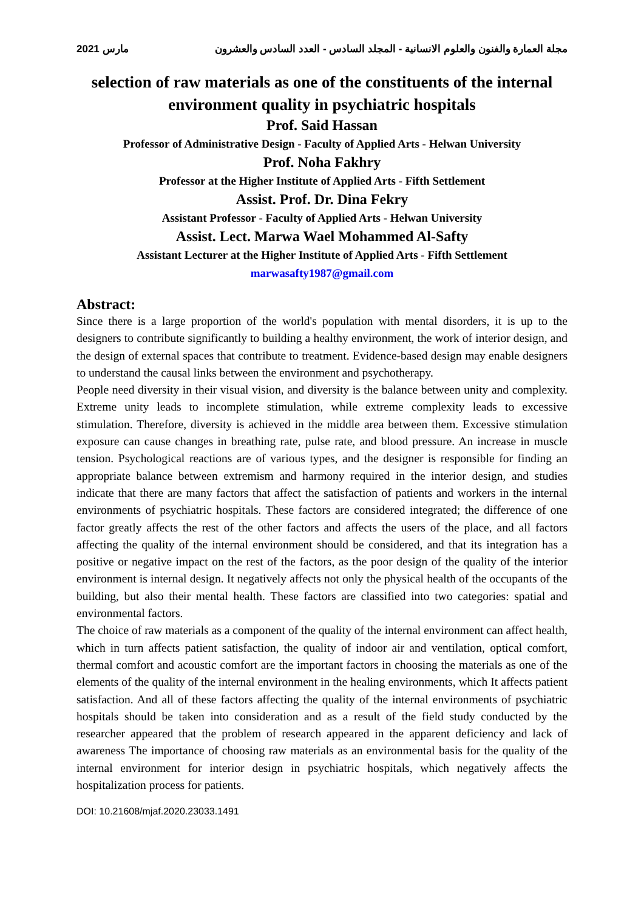مجلة العمارة والفنون والعلوم الانسانية - المجلد السادس - العدد السادس والعشرون مارس 2021
selection of raw materials as one of the constituents of the internal environment quality in psychiatric hospitals
Prof. Said Hassan
Professor of Administrative Design - Faculty of Applied Arts - Helwan University
Prof. Noha Fakhry
Professor at the Higher Institute of Applied Arts - Fifth Settlement
Assist. Prof. Dr. Dina Fekry
Assistant Professor - Faculty of Applied Arts - Helwan University
Assist. Lect. Marwa Wael Mohammed Al-Safty
Assistant Lecturer at the Higher Institute of Applied Arts - Fifth Settlement
marwasafty1987@gmail.com
Abstract:
Since there is a large proportion of the world's population with mental disorders, it is up to the designers to contribute significantly to building a healthy environment, the work of interior design, and the design of external spaces that contribute to treatment. Evidence-based design may enable designers to understand the causal links between the environment and psychotherapy.
People need diversity in their visual vision, and diversity is the balance between unity and complexity. Extreme unity leads to incomplete stimulation, while extreme complexity leads to excessive stimulation. Therefore, diversity is achieved in the middle area between them. Excessive stimulation exposure can cause changes in breathing rate, pulse rate, and blood pressure. An increase in muscle tension. Psychological reactions are of various types, and the designer is responsible for finding an appropriate balance between extremism and harmony required in the interior design, and studies indicate that there are many factors that affect the satisfaction of patients and workers in the internal environments of psychiatric hospitals. These factors are considered integrated; the difference of one factor greatly affects the rest of the other factors and affects the users of the place, and all factors affecting the quality of the internal environment should be considered, and that its integration has a positive or negative impact on the rest of the factors, as the poor design of the quality of the interior environment is internal design. It negatively affects not only the physical health of the occupants of the building, but also their mental health. These factors are classified into two categories: spatial and environmental factors.
The choice of raw materials as a component of the quality of the internal environment can affect health, which in turn affects patient satisfaction, the quality of indoor air and ventilation, optical comfort, thermal comfort and acoustic comfort are the important factors in choosing the materials as one of the elements of the quality of the internal environment in the healing environments, which It affects patient satisfaction. And all of these factors affecting the quality of the internal environments of psychiatric hospitals should be taken into consideration and as a result of the field study conducted by the researcher appeared that the problem of research appeared in the apparent deficiency and lack of awareness The importance of choosing raw materials as an environmental basis for the quality of the internal environment for interior design in psychiatric hospitals, which negatively affects the hospitalization process for patients.
DOI: 10.21608/mjaf.2020.23033.1491